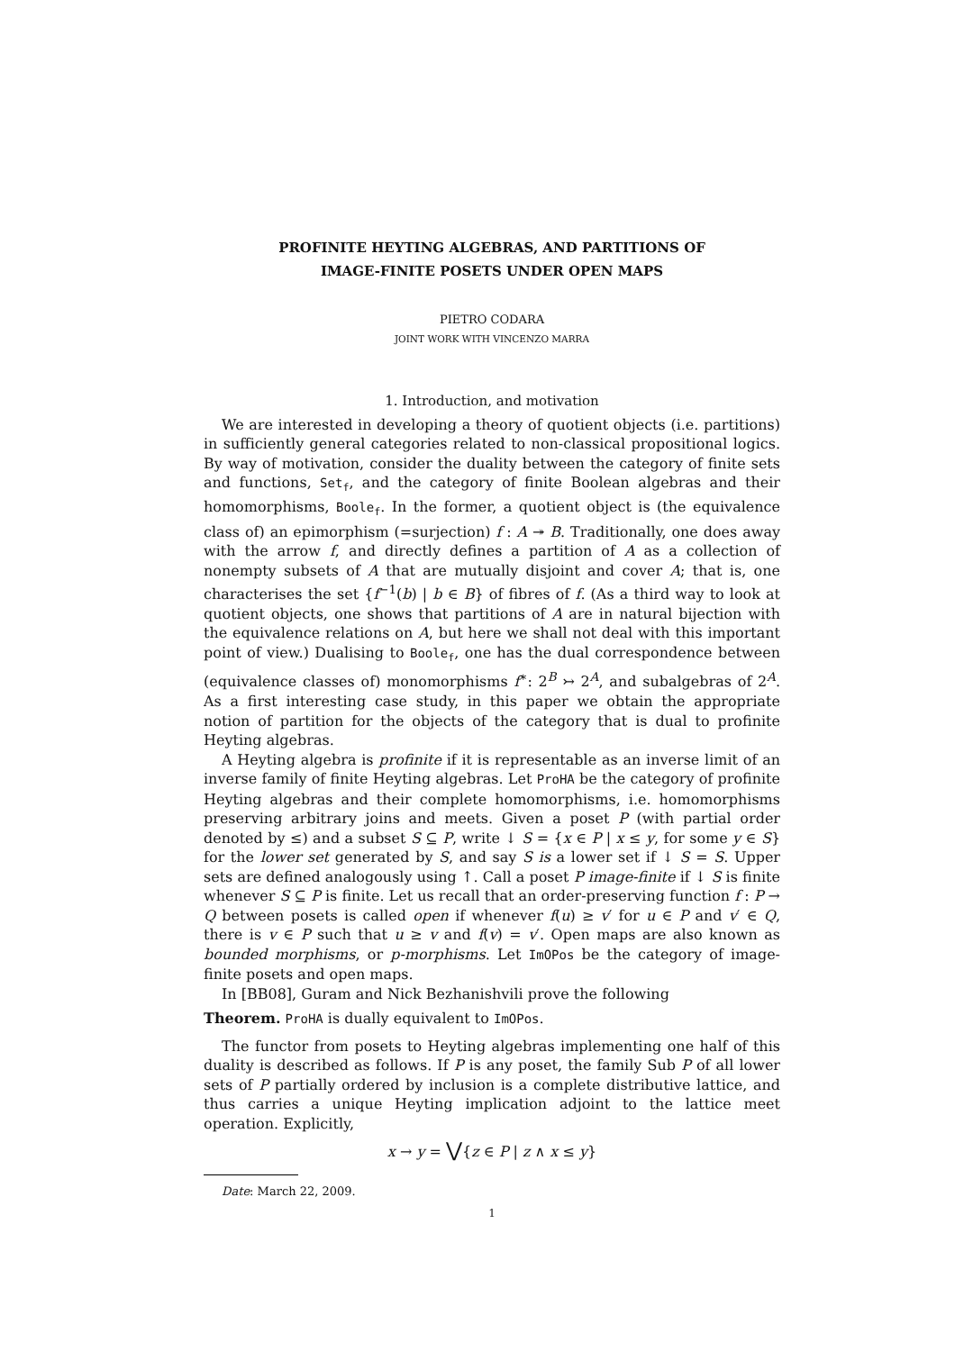PROFINITE HEYTING ALGEBRAS, AND PARTITIONS OF
IMAGE-FINITE POSETS UNDER OPEN MAPS
PIETRO CODARA
JOINT WORK WITH VINCENZO MARRA
1. Introduction, and motivation
We are interested in developing a theory of quotient objects (i.e. partitions) in sufficiently general categories related to non-classical propositional logics. By way of motivation, consider the duality between the category of finite sets and functions, Set<sub>f</sub>, and the category of finite Boolean algebras and their homomorphisms, Boole<sub>f</sub>. In the former, a quotient object is (the equivalence class of) an epimorphism (=surjection) f : A ↠ B. Traditionally, one does away with the arrow f, and directly defines a partition of A as a collection of nonempty subsets of A that are mutually disjoint and cover A; that is, one characterises the set {f<sup>−1</sup>(b) | b ∈ B} of fibres of f. (As a third way to look at quotient objects, one shows that partitions of A are in natural bijection with the equivalence relations on A, but here we shall not deal with this important point of view.) Dualising to Boole<sub>f</sub>, one has the dual correspondence between (equivalence classes of) monomorphisms f<sup>∗</sup>: 2<sup>B</sup> ↣ 2<sup>A</sup>, and subalgebras of 2<sup>A</sup>. As a first interesting case study, in this paper we obtain the appropriate notion of partition for the objects of the category that is dual to profinite Heyting algebras.
A Heyting algebra is profinite if it is representable as an inverse limit of an inverse family of finite Heyting algebras. Let ProHA be the category of profinite Heyting algebras and their complete homomorphisms, i.e. homomorphisms preserving arbitrary joins and meets. Given a poset P (with partial order denoted by ≤) and a subset S ⊆ P, write ↓ S = {x ∈ P | x ≤ y, for some y ∈ S} for the lower set generated by S, and say S is a lower set if ↓ S = S. Upper sets are defined analogously using ↑. Call a poset P image-finite if ↓ S is finite whenever S ⊆ P is finite. Let us recall that an order-preserving function f : P → Q between posets is called open if whenever f(u) ≥ v′ for u ∈ P and v′ ∈ Q, there is v ∈ P such that u ≥ v and f(v) = v′. Open maps are also known as bounded morphisms, or p-morphisms. Let ImOPos be the category of image-finite posets and open maps.
In [BB08], Guram and Nick Bezhanishvili prove the following
Theorem. ProHA is dually equivalent to ImOPos.
The functor from posets to Heyting algebras implementing one half of this duality is described as follows. If P is any poset, the family Sub P of all lower sets of P partially ordered by inclusion is a complete distributive lattice, and thus carries a unique Heyting implication adjoint to the lattice meet operation. Explicitly,
x → y = ⋁{z ∈ P | z ∧ x ≤ y}
Date: March 22, 2009.
1